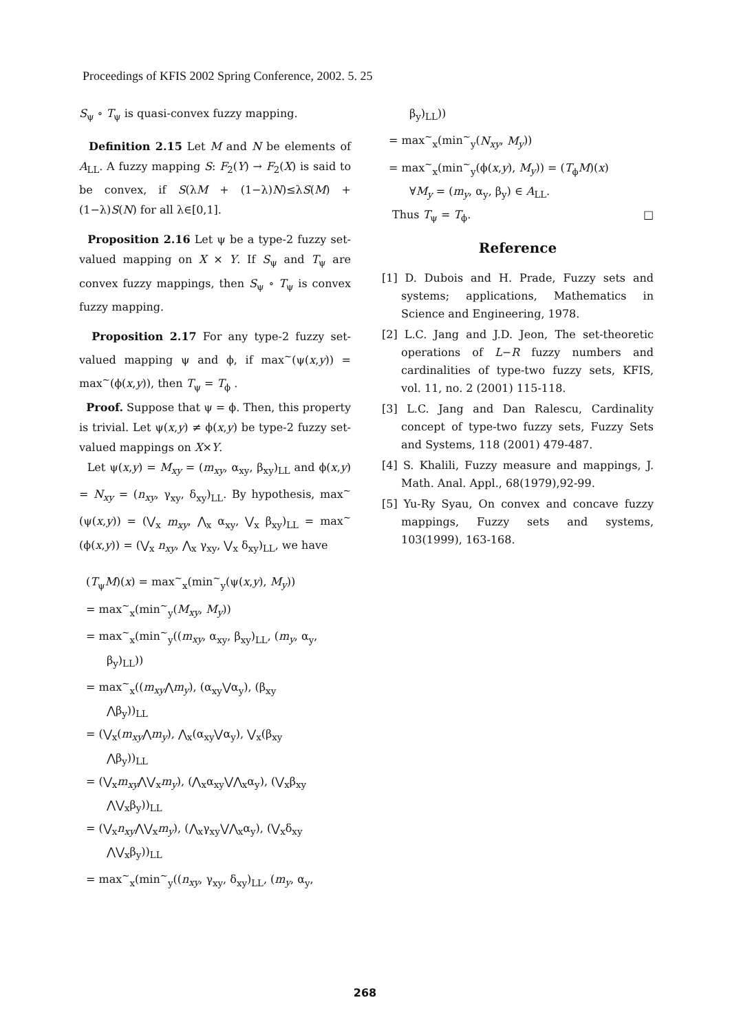Proceedings of KFIS 2002 Spring Conference, 2002. 5. 25
S<sub>ψ</sub> ∘ T<sub>ψ</sub> is quasi-convex fuzzy mapping.
Definition 2.15 Let M and N be elements of A<sub>LL</sub>. A fuzzy mapping S: F<sub>2</sub>(Y) → F<sub>2</sub>(X) is said to be convex, if S(λM + (1−λ)N)≤λS(M) + (1−λ)S(N) for all λ∈[0,1].
Proposition 2.16 Let ψ be a type-2 fuzzy set-valued mapping on X × Y. If S<sub>ψ</sub> and T<sub>ψ</sub> are convex fuzzy mappings, then S<sub>ψ</sub> ∘ T<sub>ψ</sub> is convex fuzzy mapping.
Proposition 2.17 For any type-2 fuzzy set-valued mapping ψ and ϕ, if max<sup>~</sup>(ψ(x,y)) = max<sup>~</sup>(ϕ(x,y)), then T<sub>ψ</sub> = T<sub>ϕ</sub> .
Proof. Suppose that ψ = ϕ. Then, this property is trivial. Let ψ(x,y) ≠ ϕ(x,y) be type-2 fuzzy set-valued mappings on X×Y.
Let ψ(x,y) = M<sub>xy</sub> = (m<sub>xy</sub>, α<sub>xy</sub>, β<sub>xy</sub>)<sub>LL</sub> and ϕ(x,y) = N<sub>xy</sub> = (n<sub>xy</sub>, γ<sub>xy</sub>, δ<sub>xy</sub>)<sub>LL</sub>. By hypothesis, max<sup>~</sup>(ψ(x,y)) = (⋁<sub>x</sub> m<sub>xy</sub>, ⋀<sub>x</sub> α<sub>xy</sub>, ⋁<sub>x</sub> β<sub>xy</sub>)<sub>LL</sub> = max<sup>~</sup>(ϕ(x,y)) = (⋁<sub>x</sub> n<sub>xy</sub>, ⋀<sub>x</sub> γ<sub>xy</sub>, ⋁<sub>x</sub> δ<sub>xy</sub>)<sub>LL</sub>, we have
(T<sub>ψ</sub>M)(x) = max<sup>~</sup><sub>x</sub>(min<sup>~</sup><sub>y</sub>(ψ(x,y), M<sub>y</sub>))
= max<sup>~</sup><sub>x</sub>(min<sup>~</sup><sub>y</sub>(M<sub>xy</sub>, M<sub>y</sub>))
= max<sup>~</sup><sub>x</sub>(min<sup>~</sup><sub>y</sub>((m<sub>xy</sub>, α<sub>xy</sub>, β<sub>xy</sub>)<sub>LL</sub>, (m<sub>y</sub>, α<sub>y</sub>,
β<sub>y</sub>)<sub>LL</sub>))
= max<sup>~</sup><sub>x</sub>((m<sub>xy</sub>⋀m<sub>y</sub>), (α<sub>xy</sub>⋁α<sub>y</sub>), (β<sub>xy</sub>
⋀β<sub>y</sub>))<sub>LL</sub>
= (⋁<sub>x</sub>(m<sub>xy</sub>⋀m<sub>y</sub>), ⋀<sub>x</sub>(α<sub>xy</sub>⋁α<sub>y</sub>), ⋁<sub>x</sub>(β<sub>xy</sub>
⋀β<sub>y</sub>))<sub>LL</sub>
= (⋁<sub>x</sub>m<sub>xy</sub>⋀⋁<sub>x</sub>m<sub>y</sub>), (⋀<sub>x</sub>α<sub>xy</sub>⋁⋀<sub>x</sub>α<sub>y</sub>), (⋁<sub>x</sub>β<sub>xy</sub>
⋀⋁<sub>x</sub>β<sub>y</sub>))<sub>LL</sub>
= (⋁<sub>x</sub>n<sub>xy</sub>⋀⋁<sub>x</sub>m<sub>y</sub>), (⋀<sub>x</sub>γ<sub>xy</sub>⋁⋀<sub>x</sub>α<sub>y</sub>), (⋁<sub>x</sub>δ<sub>xy</sub>
⋀⋁<sub>x</sub>β<sub>y</sub>))<sub>LL</sub>
= max<sup>~</sup><sub>x</sub>(min<sup>~</sup><sub>y</sub>((n<sub>xy</sub>, γ<sub>xy</sub>, δ<sub>xy</sub>)<sub>LL</sub>, (m<sub>y</sub>, α<sub>y</sub>,
β<sub>y</sub>)<sub>LL</sub>))
= max<sup>~</sup><sub>x</sub>(min<sup>~</sup><sub>y</sub>(N<sub>xy</sub>, M<sub>y</sub>))
= max<sup>~</sup><sub>x</sub>(min<sup>~</sup><sub>y</sub>(ϕ(x,y), M<sub>y</sub>)) = (T<sub>ϕ</sub>M)(x)
∀M<sub>y</sub> = (m<sub>y</sub>, α<sub>y</sub>, β<sub>y</sub>) ∈ A<sub>LL</sub>.
Thus T<sub>ψ</sub> = T<sub>ϕ</sub>. □
Reference
[1] D. Dubois and H. Prade, Fuzzy sets and systems; applications, Mathematics in Science and Engineering, 1978.
[2] L.C. Jang and J.D. Jeon, The set-theoretic operations of L−R fuzzy numbers and cardinalities of type-two fuzzy sets, KFIS, vol. 11, no. 2 (2001) 115-118.
[3] L.C. Jang and Dan Ralescu, Cardinality concept of type-two fuzzy sets, Fuzzy Sets and Systems, 118 (2001) 479-487.
[4] S. Khalili, Fuzzy measure and mappings, J. Math. Anal. Appl., 68(1979),92-99.
[5] Yu-Ry Syau, On convex and concave fuzzy mappings, Fuzzy sets and systems, 103(1999), 163-168.
268